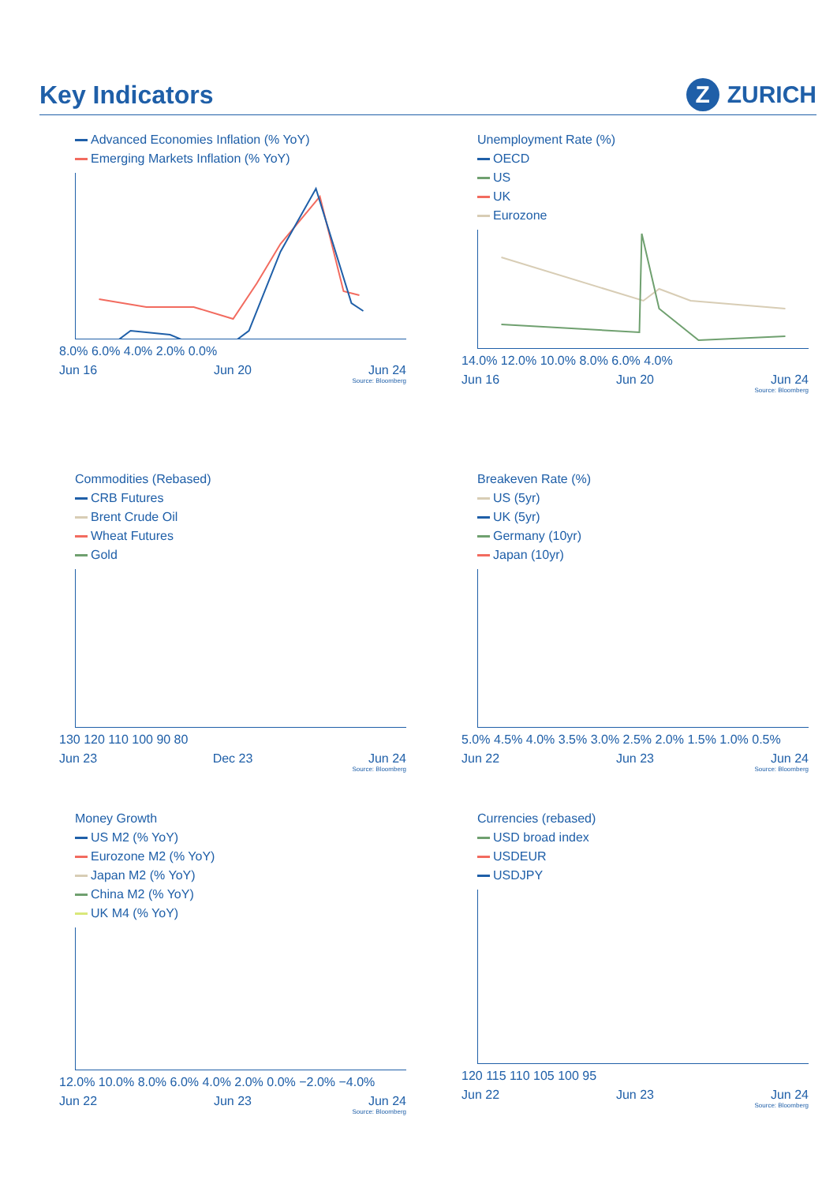Key Indicators
Z ZURICH
Advanced Economies Inflation (% YoY)
Emerging Markets Inflation (% YoY)
8.0% 6.0% 4.0% 2.0% 0.0%
Jun 16 Jun 20 Jun 24
Source: Bloomberg
Unemployment Rate (%)
OECD
US
UK
Eurozone
14.0% 12.0% 10.0% 8.0% 6.0% 4.0%
Jun 16 Jun 20 Jun 24
Source: Bloomberg
Commodities (Rebased)
CRB Futures
Brent Crude Oil
Wheat Futures
Gold
130 120 110 100 90 80
Jun 23 Dec 23 Jun 24
Source: Bloomberg
Breakeven Rate (%)
US (5yr)
UK (5yr)
Germany (10yr)
Japan (10yr)
5.0% 4.5% 4.0% 3.5% 3.0% 2.5% 2.0% 1.5% 1.0% 0.5%
Jun 22 Jun 23 Jun 24
Source: Bloomberg
Money Growth
US M2 (% YoY)
Eurozone M2 (% YoY)
Japan M2 (% YoY)
China M2 (% YoY)
UK M4 (% YoY)
12.0% 10.0% 8.0% 6.0% 4.0% 2.0% 0.0% −2.0% −4.0%
Jun 22 Jun 23 Jun 24
Source: Bloomberg
Currencies (rebased)
USD broad index
USDEUR
USDJPY
120 115 110 105 100 95
Jun 22 Jun 23 Jun 24
Source: Bloomberg